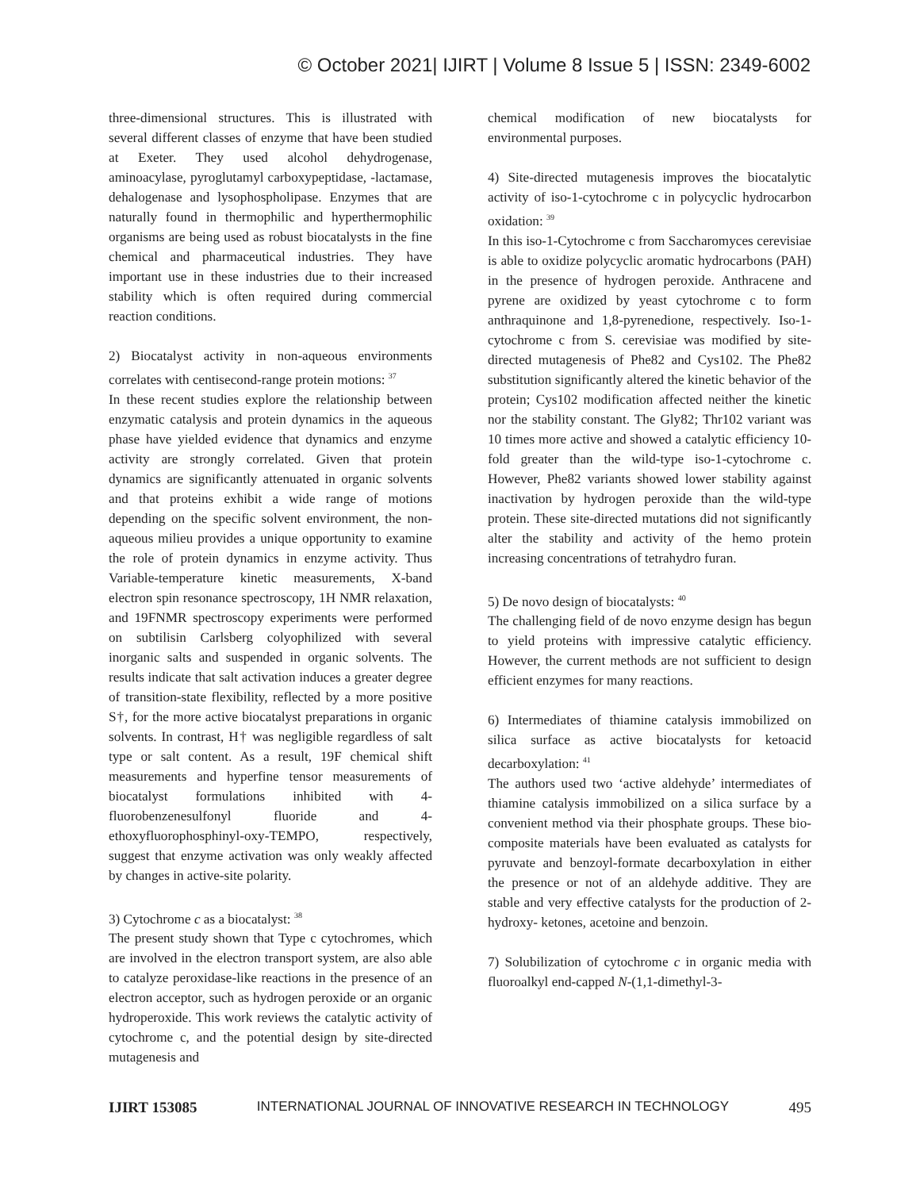© October 2021| IJIRT | Volume 8 Issue 5 | ISSN: 2349-6002
three-dimensional structures. This is illustrated with several different classes of enzyme that have been studied at Exeter. They used alcohol dehydrogenase, aminoacylase, pyroglutamyl carboxypeptidase, -lactamase, dehalogenase and lysophospholipase. Enzymes that are naturally found in thermophilic and hyperthermophilic organisms are being used as robust biocatalysts in the fine chemical and pharmaceutical industries. They have important use in these industries due to their increased stability which is often required during commercial reaction conditions.
2) Biocatalyst activity in non-aqueous environments correlates with centisecond-range protein motions: <sup>37</sup>
In these recent studies explore the relationship between enzymatic catalysis and protein dynamics in the aqueous phase have yielded evidence that dynamics and enzyme activity are strongly correlated. Given that protein dynamics are significantly attenuated in organic solvents and that proteins exhibit a wide range of motions depending on the specific solvent environment, the non-aqueous milieu provides a unique opportunity to examine the role of protein dynamics in enzyme activity. Thus Variable-temperature kinetic measurements, X-band electron spin resonance spectroscopy, 1H NMR relaxation, and 19FNMR spectroscopy experiments were performed on subtilisin Carlsberg colyophilized with several inorganic salts and suspended in organic solvents. The results indicate that salt activation induces a greater degree of transition-state flexibility, reflected by a more positive S†, for the more active biocatalyst preparations in organic solvents. In contrast, H† was negligible regardless of salt type or salt content. As a result, 19F chemical shift measurements and hyperfine tensor measurements of biocatalyst formulations inhibited with 4-fluorobenzenesulfonyl fluoride and 4-ethoxyfluorophosphinyl-oxy-TEMPO, respectively, suggest that enzyme activation was only weakly affected by changes in active-site polarity.
3) Cytochrome c as a biocatalyst: <sup>38</sup>
The present study shown that Type c cytochromes, which are involved in the electron transport system, are also able to catalyze peroxidase-like reactions in the presence of an electron acceptor, such as hydrogen peroxide or an organic hydroperoxide. This work reviews the catalytic activity of cytochrome c, and the potential design by site-directed mutagenesis and
chemical modification of new biocatalysts for environmental purposes.
4) Site-directed mutagenesis improves the biocatalytic activity of iso-1-cytochrome c in polycyclic hydrocarbon oxidation: <sup>39</sup>
In this iso-1-Cytochrome c from Saccharomyces cerevisiae is able to oxidize polycyclic aromatic hydrocarbons (PAH) in the presence of hydrogen peroxide. Anthracene and pyrene are oxidized by yeast cytochrome c to form anthraquinone and 1,8-pyrenedione, respectively. Iso-1- cytochrome c from S. cerevisiae was modified by site- directed mutagenesis of Phe82 and Cys102. The Phe82 substitution significantly altered the kinetic behavior of the protein; Cys102 modification affected neither the kinetic nor the stability constant. The Gly82; Thr102 variant was 10 times more active and showed a catalytic efficiency 10- fold greater than the wild-type iso-1-cytochrome c. However, Phe82 variants showed lower stability against inactivation by hydrogen peroxide than the wild-type protein. These site-directed mutations did not significantly alter the stability and activity of the hemo protein increasing concentrations of tetrahydro furan.
5) De novo design of biocatalysts: <sup>40</sup>
The challenging field of de novo enzyme design has begun to yield proteins with impressive catalytic efficiency. However, the current methods are not sufficient to design efficient enzymes for many reactions.
6) Intermediates of thiamine catalysis immobilized on silica surface as active biocatalysts for ketoacid decarboxylation: <sup>41</sup>
The authors used two ‘active aldehyde’ intermediates of thiamine catalysis immobilized on a silica surface by a convenient method via their phosphate groups. These bio- composite materials have been evaluated as catalysts for pyruvate and benzoyl-formate decarboxylation in either the presence or not of an aldehyde additive. They are stable and very effective catalysts for the production of 2-hydroxy- ketones, acetoine and benzoin.
7) Solubilization of cytochrome c in organic media with fluoroalkyl end-capped N-(1,1-dimethyl-3-
IJIRT 153085 INTERNATIONAL JOURNAL OF INNOVATIVE RESEARCH IN TECHNOLOGY 495